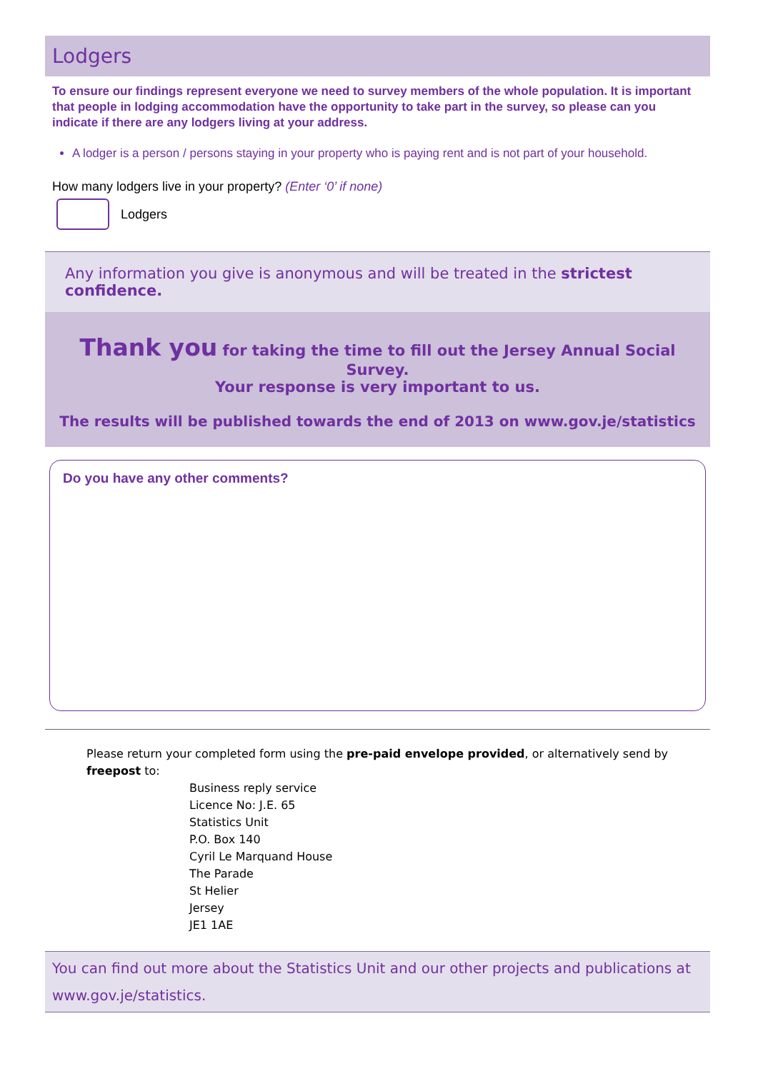Lodgers
To ensure our findings represent everyone we need to survey members of the whole population. It is important that people in lodging accommodation have the opportunity to take part in the survey, so please can you indicate if there are any lodgers living at your address.
A lodger is a person / persons staying in your property who is paying rent and is not part of your household.
How many lodgers live in your property? (Enter ‘0’ if none)
Lodgers
Any information you give is anonymous and will be treated in the strictest confidence.
Thank you for taking the time to fill out the Jersey Annual Social Survey.
Your response is very important to us.
The results will be published towards the end of 2013 on www.gov.je/statistics
Do you have any other comments?
Please return your completed form using the pre-paid envelope provided, or alternatively send by freepost to:
Business reply service
Licence No: J.E. 65
Statistics Unit
P.O. Box 140
Cyril Le Marquand House
The Parade
St Helier
Jersey
JE1 1AE
You can find out more about the Statistics Unit and our other projects and publications at www.gov.je/statistics.